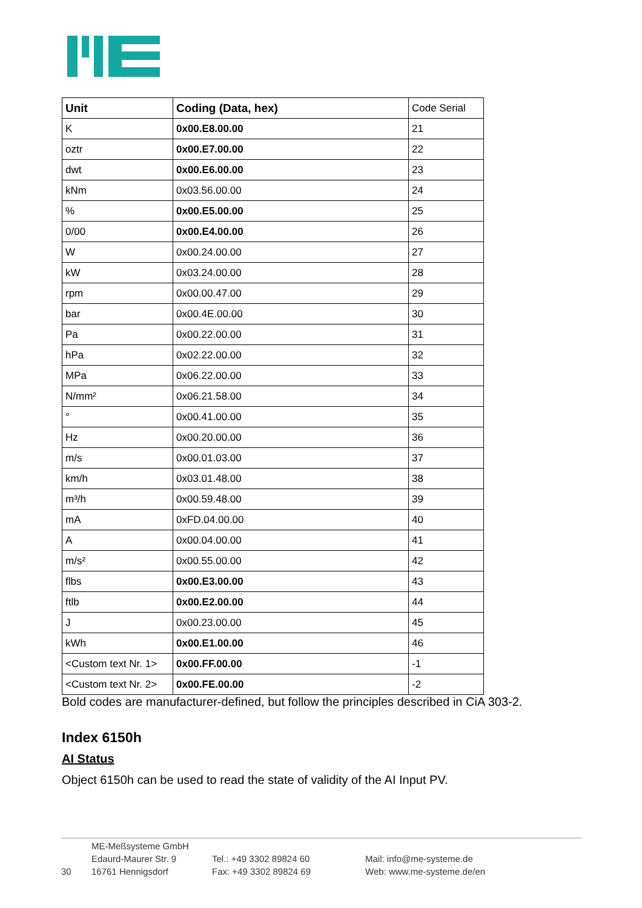| Unit | Coding (Data, hex) | Code Serial |
| --- | --- | --- |
| K | 0x00.E8.00.00 | 21 |
| oztr | 0x00.E7.00.00 | 22 |
| dwt | 0x00.E6.00.00 | 23 |
| kNm | 0x03.56.00.00 | 24 |
| % | 0x00.E5.00.00 | 25 |
| 0/00 | 0x00.E4.00.00 | 26 |
| W | 0x00.24.00.00 | 27 |
| kW | 0x03.24.00.00 | 28 |
| rpm | 0x00.00.47.00 | 29 |
| bar | 0x00.4E.00.00 | 30 |
| Pa | 0x00.22.00.00 | 31 |
| hPa | 0x02.22.00.00 | 32 |
| MPa | 0x06.22.00.00 | 33 |
| N/mm² | 0x06.21.58.00 | 34 |
| ° | 0x00.41.00.00 | 35 |
| Hz | 0x00.20.00.00 | 36 |
| m/s | 0x00.01.03.00 | 37 |
| km/h | 0x03.01.48.00 | 38 |
| m³/h | 0x00.59.48.00 | 39 |
| mA | 0xFD.04.00.00 | 40 |
| A | 0x00.04.00.00 | 41 |
| m/s² | 0x00.55.00.00 | 42 |
| flbs | 0x00.E3.00.00 | 43 |
| ftlb | 0x00.E2.00.00 | 44 |
| J | 0x00.23.00.00 | 45 |
| kWh | 0x00.E1.00.00 | 46 |
| <Custom text Nr. 1> | 0x00.FF.00.00 | -1 |
| <Custom text Nr. 2> | 0x00.FE.00.00 | -2 |
Bold codes are manufacturer-defined, but follow the principles described in CiA 303-2.
Index 6150h
AI Status
Object 6150h can be used to read the state of validity of the AI Input PV.
30
ME-Meßsysteme GmbH
Edaurd-Maurer Str. 9
16761 Hennigsdorf
Tel.: +49 3302 89824 60
Fax: +49 3302 89824 69
Mail: info@me-systeme.de
Web: www.me-systeme.de/en